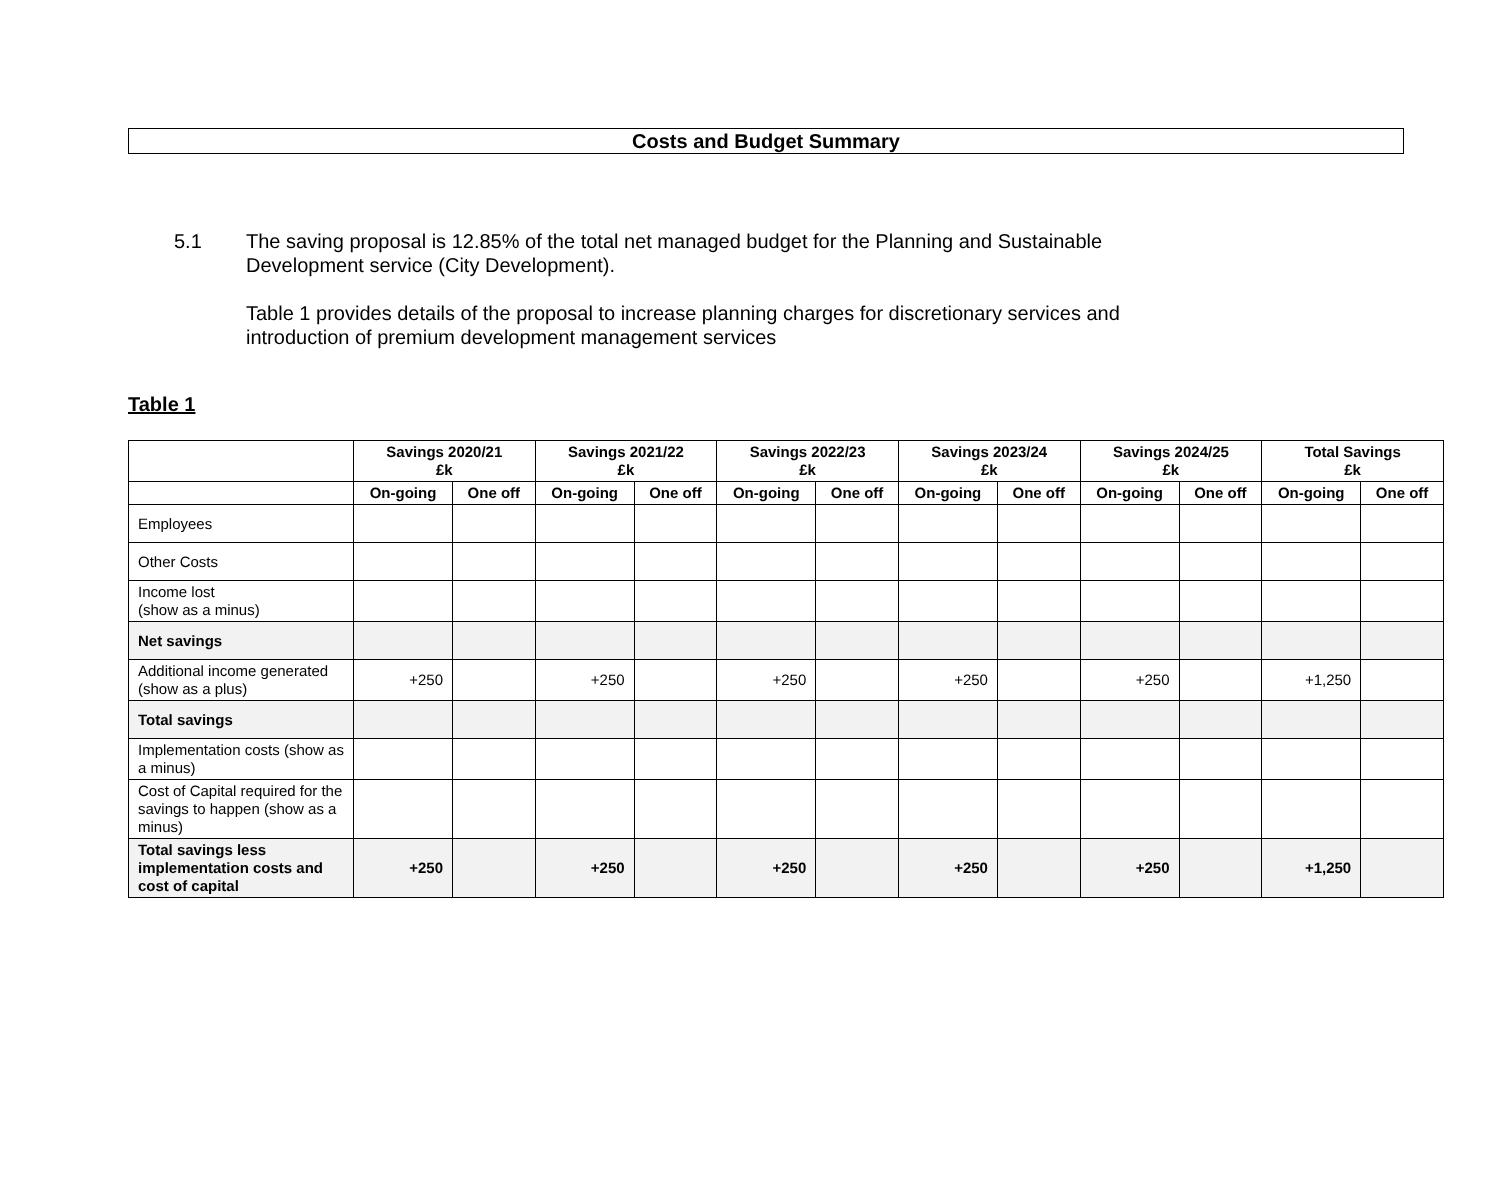Costs and Budget Summary
5.1 The saving proposal is 12.85% of the total net managed budget for the Planning and Sustainable Development service (City Development).
Table 1 provides details of the proposal to increase planning charges for discretionary services and introduction of premium development management services
Table 1
| | Savings 2020/21 £k | | Savings 2021/22 £k | | Savings 2022/23 £k | | Savings 2023/24 £k | | Savings 2024/25 £k | | Total Savings £k | |
| --- | --- | --- | --- | --- | --- | --- | --- | --- | --- | --- | --- | --- |
| | On-going | One off | On-going | One off | On-going | One off | On-going | One off | On-going | One off | On-going | One off |
| Employees | | | | | | | | | | | | |
| Other Costs | | | | | | | | | | | | |
| Income lost (show as a minus) | | | | | | | | | | | | |
| Net savings | | | | | | | | | | | | |
| Additional income generated (show as a plus) | +250 | | +250 | | +250 | | +250 | | +250 | | +1,250 | |
| Total savings | | | | | | | | | | | | |
| Implementation costs (show as a minus) | | | | | | | | | | | | |
| Cost of Capital required for the savings to happen (show as a minus) | | | | | | | | | | | | |
| Total savings less implementation costs and cost of capital | +250 | | +250 | | +250 | | +250 | | +250 | | +1,250 | |